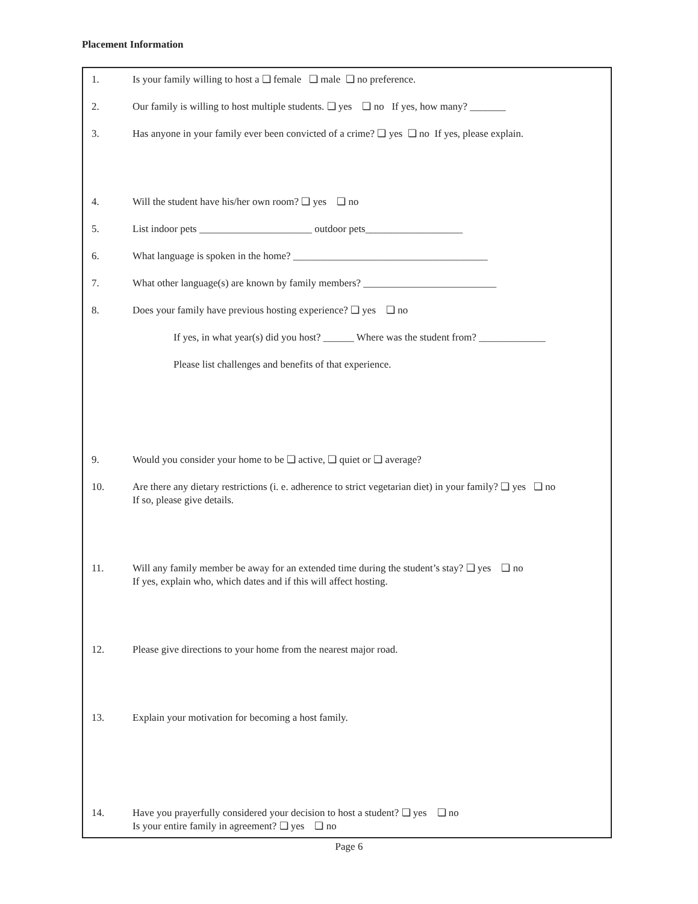Placement Information
1. Is your family willing to host a ❏ female ❏ male ❏ no preference.
2. Our family is willing to host multiple students. ❏ yes ❏ no If yes, how many? _______
3. Has anyone in your family ever been convicted of a crime? ❏ yes ❏ no If yes, please explain.
4. Will the student have his/her own room? ❏ yes ❏ no
5. List indoor pets ______________________ outdoor pets___________________
6. What language is spoken in the home? ______________________________________
7. What other language(s) are known by family members? __________________________
8. Does your family have previous hosting experience? ❏ yes ❏ no
If yes, in what year(s) did you host? ______ Where was the student from? _____________
Please list challenges and benefits of that experience.
9. Would you consider your home to be ❏ active, ❏ quiet or ❏ average?
10. Are there any dietary restrictions (i. e. adherence to strict vegetarian diet) in your family? ❏ yes ❏ no
If so, please give details.
11. Will any family member be away for an extended time during the student’s stay? ❏ yes ❏ no
If yes, explain who, which dates and if this will affect hosting.
12. Please give directions to your home from the nearest major road.
13. Explain your motivation for becoming a host family.
14. Have you prayerfully considered your decision to host a student? ❏ yes ❏ no
Is your entire family in agreement? ❏ yes ❏ no
Page 6